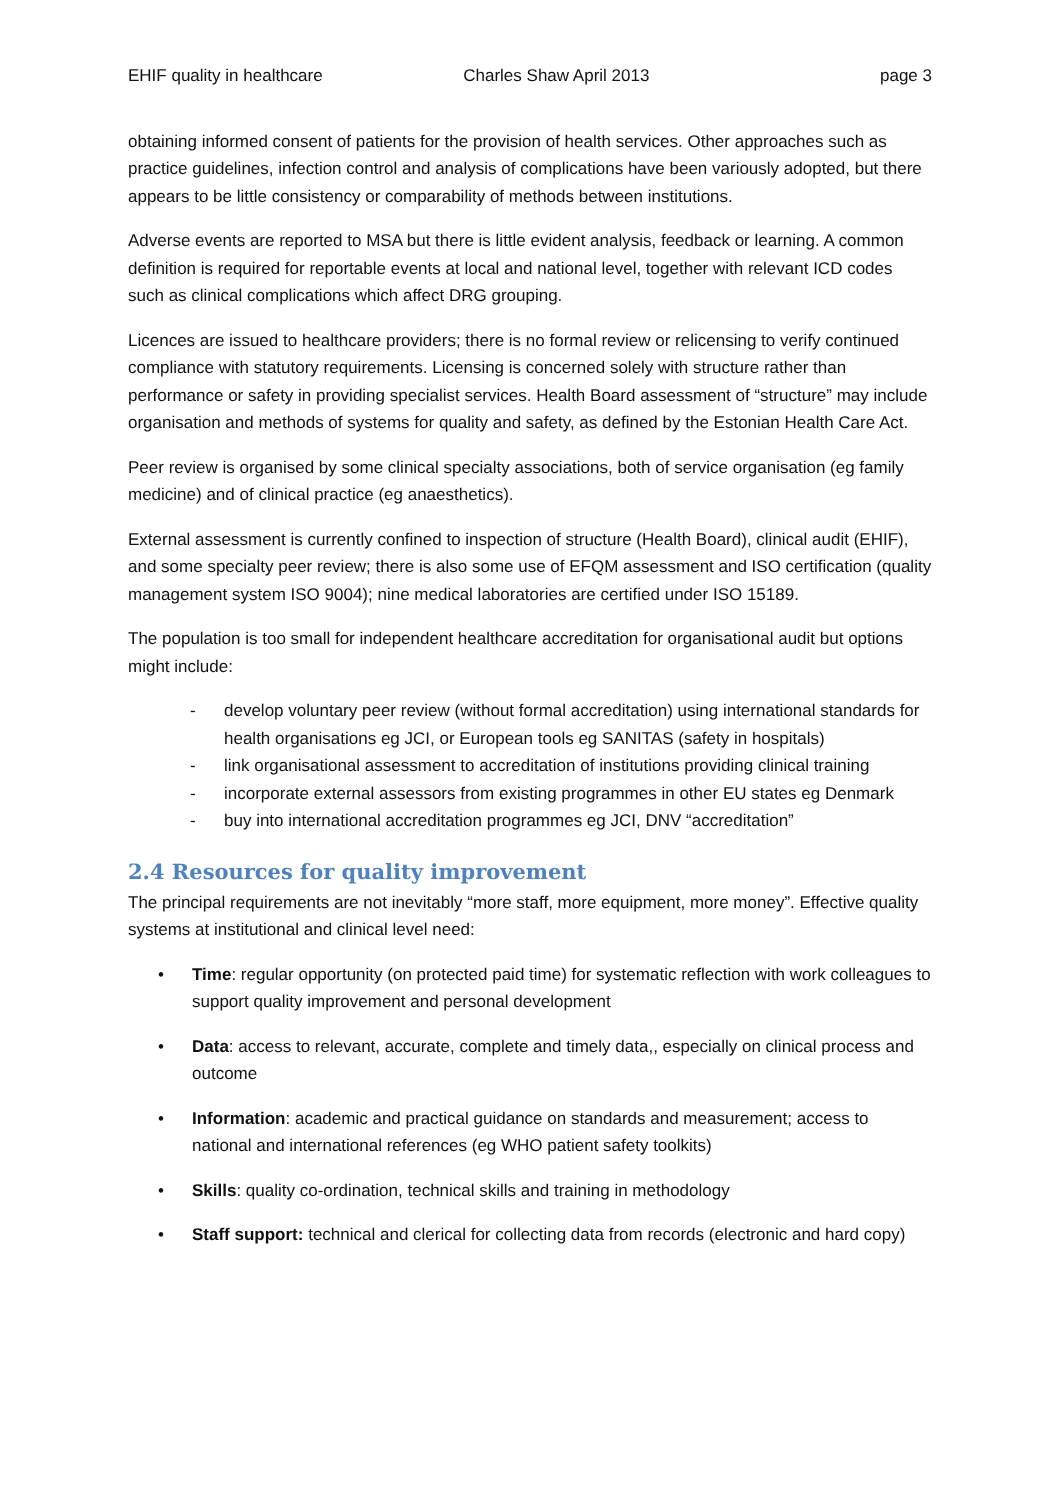EHIF quality in healthcare Charles Shaw April 2013 page 3
obtaining informed consent of patients for the provision of health services. Other approaches such as practice guidelines, infection control and analysis of complications have been variously adopted, but there appears to be little consistency or comparability of methods between institutions.
Adverse events are reported to MSA but there is little evident analysis, feedback or learning. A common definition is required for reportable events at local and national level, together with relevant ICD codes such as clinical complications which affect DRG grouping.
Licences are issued to healthcare providers; there is no formal review or relicensing to verify continued compliance with statutory requirements. Licensing is concerned solely with structure rather than performance or safety in providing specialist services. Health Board assessment of “structure” may include organisation and methods of systems for quality and safety, as defined by the Estonian Health Care Act.
Peer review is organised by some clinical specialty associations, both of service organisation (eg family medicine) and of clinical practice (eg anaesthetics).
External assessment is currently confined to inspection of structure (Health Board), clinical audit (EHIF), and some specialty peer review; there is also some use of EFQM assessment and ISO certification (quality management system ISO 9004); nine medical laboratories are certified under ISO 15189.
The population is too small for independent healthcare accreditation for organisational audit but options might include:
- develop voluntary peer review (without formal accreditation) using international standards for health organisations eg JCI, or European tools eg SANITAS (safety in hospitals)
- link organisational assessment to accreditation of institutions providing clinical training
- incorporate external assessors from existing programmes in other EU states eg Denmark
- buy into international accreditation programmes eg JCI, DNV “accreditation”
2.4 Resources for quality improvement
The principal requirements are not inevitably “more staff, more equipment, more money”. Effective quality systems at institutional and clinical level need:
• Time: regular opportunity (on protected paid time) for systematic reflection with work colleagues to support quality improvement and personal development
• Data: access to relevant, accurate, complete and timely data,, especially on clinical process and outcome
• Information: academic and practical guidance on standards and measurement; access to national and international references (eg WHO patient safety toolkits)
• Skills: quality co-ordination, technical skills and training in methodology
• Staff support: technical and clerical for collecting data from records (electronic and hard copy)